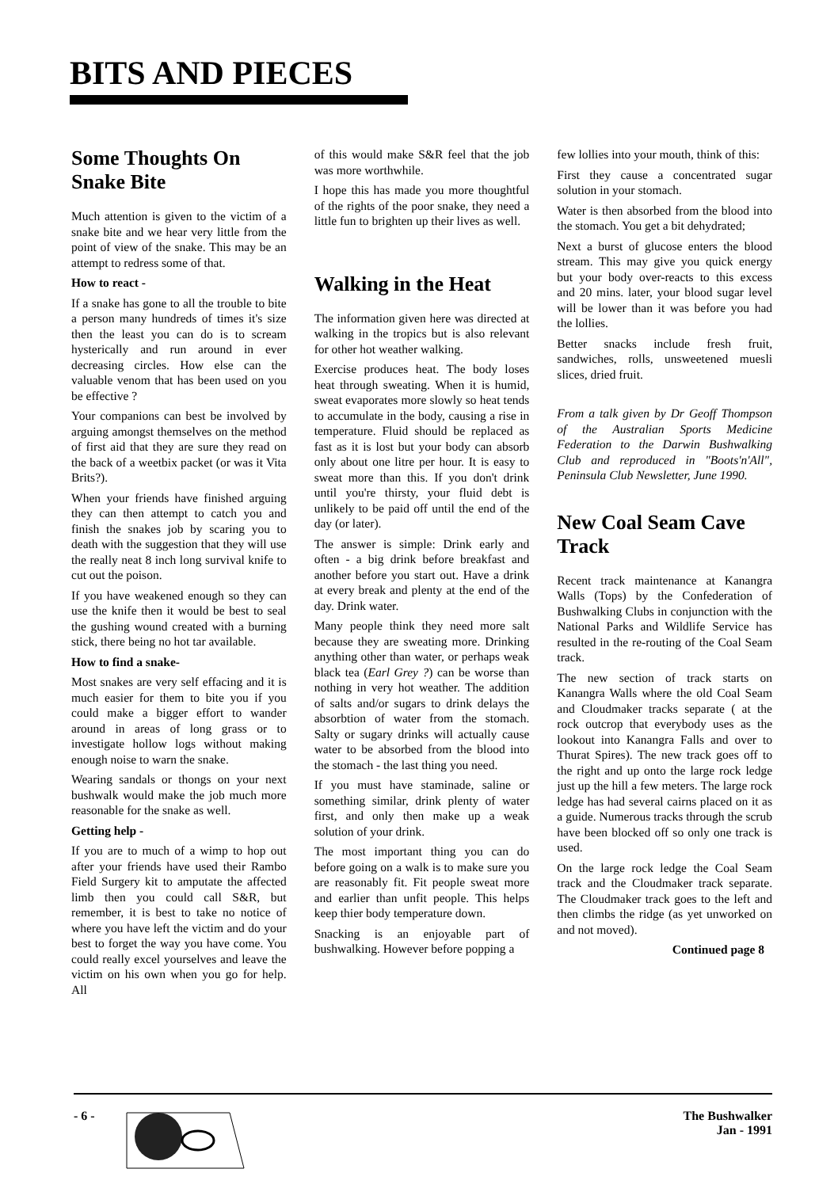BITS AND PIECES
Some Thoughts On Snake Bite
Much attention is given to the victim of a snake bite and we hear very little from the point of view of the snake. This may be an attempt to redress some of that.
How to react -
If a snake has gone to all the trouble to bite a person many hundreds of times it's size then the least you can do is to scream hysterically and run around in ever decreasing circles. How else can the valuable venom that has been used on you be effective ?
Your companions can best be involved by arguing amongst themselves on the method of first aid that they are sure they read on the back of a weetbix packet (or was it Vita Brits?).
When your friends have finished arguing they can then attempt to catch you and finish the snakes job by scaring you to death with the suggestion that they will use the really neat 8 inch long survival knife to cut out the poison.
If you have weakened enough so they can use the knife then it would be best to seal the gushing wound created with a burning stick, there being no hot tar available.
How to find a snake-
Most snakes are very self effacing and it is much easier for them to bite you if you could make a bigger effort to wander around in areas of long grass or to investigate hollow logs without making enough noise to warn the snake.
Wearing sandals or thongs on your next bushwalk would make the job much more reasonable for the snake as well.
Getting help -
If you are to much of a wimp to hop out after your friends have used their Rambo Field Surgery kit to amputate the affected limb then you could call S&R, but remember, it is best to take no notice of where you have left the victim and do your best to forget the way you have come. You could really excel yourselves and leave the victim on his own when you go for help. All
of this would make S&R feel that the job was more worthwhile.
I hope this has made you more thoughtful of the rights of the poor snake, they need a little fun to brighten up their lives as well.
Walking in the Heat
The information given here was directed at walking in the tropics but is also relevant for other hot weather walking.
Exercise produces heat. The body loses heat through sweating. When it is humid, sweat evaporates more slowly so heat tends to accumulate in the body, causing a rise in temperature. Fluid should be replaced as fast as it is lost but your body can absorb only about one litre per hour. It is easy to sweat more than this. If you don't drink until you're thirsty, your fluid debt is unlikely to be paid off until the end of the day (or later).
The answer is simple: Drink early and often - a big drink before breakfast and another before you start out. Have a drink at every break and plenty at the end of the day. Drink water.
Many people think they need more salt because they are sweating more. Drinking anything other than water, or perhaps weak black tea (Earl Grey ?) can be worse than nothing in very hot weather. The addition of salts and/or sugars to drink delays the absorbtion of water from the stomach. Salty or sugary drinks will actually cause water to be absorbed from the blood into the stomach - the last thing you need.
If you must have staminade, saline or something similar, drink plenty of water first, and only then make up a weak solution of your drink.
The most important thing you can do before going on a walk is to make sure you are reasonably fit. Fit people sweat more and earlier than unfit people. This helps keep thier body temperature down.
Snacking is an enjoyable part of bushwalking. However before popping a
few lollies into your mouth, think of this:
First they cause a concentrated sugar solution in your stomach.
Water is then absorbed from the blood into the stomach. You get a bit dehydrated;
Next a burst of glucose enters the blood stream. This may give you quick energy but your body over-reacts to this excess and 20 mins. later, your blood sugar level will be lower than it was before you had the lollies.
Better snacks include fresh fruit, sandwiches, rolls, unsweetened muesli slices, dried fruit.
From a talk given by Dr Geoff Thompson of the Australian Sports Medicine Federation to the Darwin Bushwalking Club and reproduced in "Boots'n'All", Peninsula Club Newsletter, June 1990.
New Coal Seam Cave Track
Recent track maintenance at Kanangra Walls (Tops) by the Confederation of Bushwalking Clubs in conjunction with the National Parks and Wildlife Service has resulted in the re-routing of the Coal Seam track.
The new section of track starts on Kanangra Walls where the old Coal Seam and Cloudmaker tracks separate ( at the rock outcrop that everybody uses as the lookout into Kanangra Falls and over to Thurat Spires). The new track goes off to the right and up onto the large rock ledge just up the hill a few meters. The large rock ledge has had several cairns placed on it as a guide. Numerous tracks through the scrub have been blocked off so only one track is used.
On the large rock ledge the Coal Seam track and the Cloudmaker track separate. The Cloudmaker track goes to the left and then climbs the ridge (as yet unworked on and not moved).
Continued page 8
- 6 - The Bushwalker
Jan - 1991